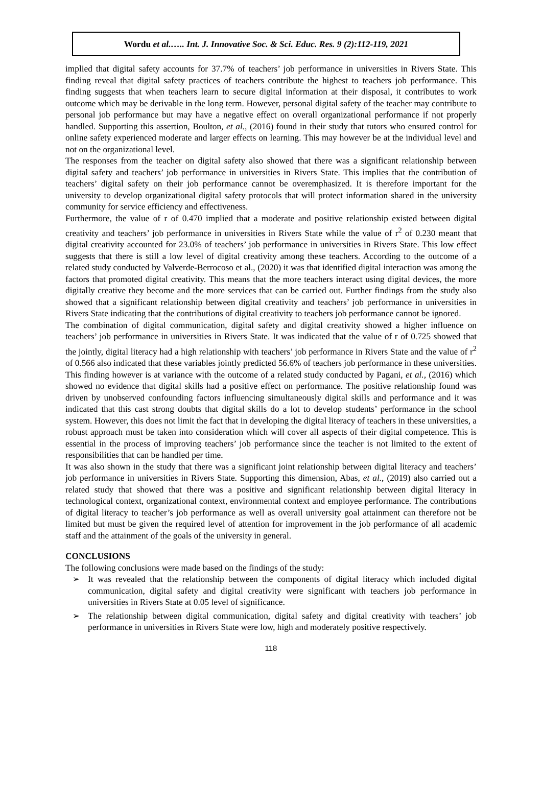Wordu et al.….. Int. J. Innovative Soc. & Sci. Educ. Res. 9 (2):112-119, 2021
implied that digital safety accounts for 37.7% of teachers’ job performance in universities in Rivers State. This finding reveal that digital safety practices of teachers contribute the highest to teachers job performance. This finding suggests that when teachers learn to secure digital information at their disposal, it contributes to work outcome which may be derivable in the long term. However, personal digital safety of the teacher may contribute to personal job performance but may have a negative effect on overall organizational performance if not properly handled. Supporting this assertion, Boulton, et al., (2016) found in their study that tutors who ensured control for online safety experienced moderate and larger effects on learning. This may however be at the individual level and not on the organizational level.
The responses from the teacher on digital safety also showed that there was a significant relationship between digital safety and teachers’ job performance in universities in Rivers State. This implies that the contribution of teachers’ digital safety on their job performance cannot be overemphasized. It is therefore important for the university to develop organizational digital safety protocols that will protect information shared in the university community for service efficiency and effectiveness.
Furthermore, the value of r of 0.470 implied that a moderate and positive relationship existed between digital creativity and teachers’ job performance in universities in Rivers State while the value of r<sup>2</sup> of 0.230 meant that digital creativity accounted for 23.0% of teachers’ job performance in universities in Rivers State. This low effect suggests that there is still a low level of digital creativity among these teachers. According to the outcome of a related study conducted by Valverde-Berrocoso et al., (2020) it was that identified digital interaction was among the factors that promoted digital creativity. This means that the more teachers interact using digital devices, the more digitally creative they become and the more services that can be carried out. Further findings from the study also showed that a significant relationship between digital creativity and teachers’ job performance in universities in Rivers State indicating that the contributions of digital creativity to teachers job performance cannot be ignored.
The combination of digital communication, digital safety and digital creativity showed a higher influence on teachers’ job performance in universities in Rivers State. It was indicated that the value of r of 0.725 showed that the jointly, digital literacy had a high relationship with teachers’ job performance in Rivers State and the value of r<sup>2</sup> of 0.566 also indicated that these variables jointly predicted 56.6% of teachers job performance in these universities. This finding however is at variance with the outcome of a related study conducted by Pagani, et al., (2016) which showed no evidence that digital skills had a positive effect on performance. The positive relationship found was driven by unobserved confounding factors influencing simultaneously digital skills and performance and it was indicated that this cast strong doubts that digital skills do a lot to develop students’ performance in the school system. However, this does not limit the fact that in developing the digital literacy of teachers in these universities, a robust approach must be taken into consideration which will cover all aspects of their digital competence. This is essential in the process of improving teachers’ job performance since the teacher is not limited to the extent of responsibilities that can be handled per time.
It was also shown in the study that there was a significant joint relationship between digital literacy and teachers’ job performance in universities in Rivers State. Supporting this dimension, Abas, et al., (2019) also carried out a related study that showed that there was a positive and significant relationship between digital literacy in technological context, organizational context, environmental context and employee performance. The contributions of digital literacy to teacher’s job performance as well as overall university goal attainment can therefore not be limited but must be given the required level of attention for improvement in the job performance of all academic staff and the attainment of the goals of the university in general.
CONCLUSIONS
The following conclusions were made based on the findings of the study:
➢ It was revealed that the relationship between the components of digital literacy which included digital communication, digital safety and digital creativity were significant with teachers job performance in universities in Rivers State at 0.05 level of significance.
➢ The relationship between digital communication, digital safety and digital creativity with teachers’ job performance in universities in Rivers State were low, high and moderately positive respectively.
118